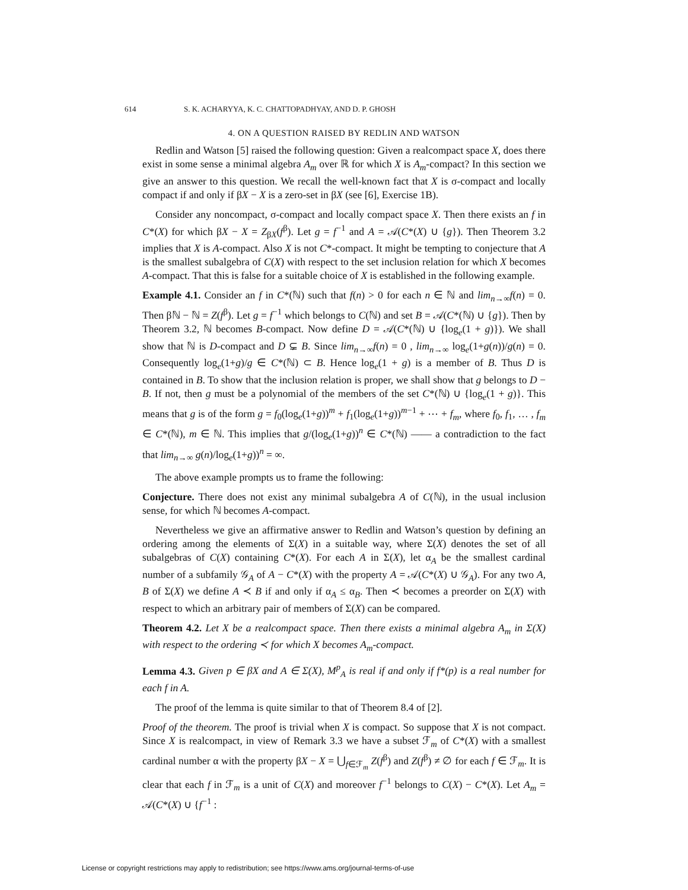614 S. K. ACHARYYA, K. C. CHATTOPADHYAY, AND D. P. GHOSH
4. ON A QUESTION RAISED BY REDLIN AND WATSON
Redlin and Watson [5] raised the following question: Given a realcompact space X, does there exist in some sense a minimal algebra A<sub>m</sub> over ℝ for which X is A<sub>m</sub>-compact? In this section we give an answer to this question. We recall the well-known fact that X is σ-compact and locally compact if and only if βX − X is a zero-set in βX (see [6], Exercise 1B).
Consider any noncompact, σ-compact and locally compact space X. Then there exists an f in C*(X) for which βX − X = Z<sub>βX</sub>(f<sup>β</sup>). Let g = f<sup>−1</sup> and A = 𝒜(C*(X) ∪ {g}). Then Theorem 3.2 implies that X is A-compact. Also X is not C*-compact. It might be tempting to conjecture that A is the smallest subalgebra of C(X) with respect to the set inclusion relation for which X becomes A-compact. That this is false for a suitable choice of X is established in the following example.
Example 4.1. Consider an f in C*(ℕ) such that f(n) > 0 for each n ∈ ℕ and lim<sub>n→∞</sub>f(n) = 0. Then βℕ − ℕ = Z(f<sup>β</sup>). Let g = f<sup>−1</sup> which belongs to C(ℕ) and set B = 𝒜(C*(ℕ) ∪ {g}). Then by Theorem 3.2, ℕ becomes B-compact. Now define D = 𝒜(C*(ℕ) ∪ {log<sub>e</sub>(1 + g)}). We shall show that ℕ is D-compact and D ⊊ B. Since lim<sub>n→∞</sub>f(n) = 0 , lim<sub>n→∞</sub> log<sub>e</sub>(1+g(n))/g(n) = 0. Consequently log<sub>e</sub>(1+g)/g ∈ C*(ℕ) ⊂ B. Hence log<sub>e</sub>(1 + g) is a member of B. Thus D is contained in B. To show that the inclusion relation is proper, we shall show that g belongs to D − B. If not, then g must be a polynomial of the members of the set C*(ℕ) ∪ {log<sub>e</sub>(1 + g)}. This means that g is of the form g = f<sub>0</sub>(log<sub>e</sub>(1+g))<sup>m</sup> + f<sub>1</sub>(log<sub>e</sub>(1+g))<sup>m−1</sup> + ⋯ + f<sub>m</sub>, where f<sub>0</sub>, f<sub>1</sub>, … , f<sub>m</sub> ∈ C*(ℕ), m ∈ ℕ. This implies that g/(log<sub>e</sub>(1+g))<sup>n</sup> ∈ C*(ℕ) —— a contradiction to the fact that lim<sub>n→∞</sub> g(n)/log<sub>e</sub>(1+g))<sup>n</sup> = ∞.
The above example prompts us to frame the following:
Conjecture. There does not exist any minimal subalgebra A of C(ℕ), in the usual inclusion sense, for which ℕ becomes A-compact.
Nevertheless we give an affirmative answer to Redlin and Watson’s question by defining an ordering among the elements of Σ(X) in a suitable way, where Σ(X) denotes the set of all subalgebras of C(X) containing C*(X). For each A in Σ(X), let α<sub>A</sub> be the smallest cardinal number of a subfamily 𝒢<sub>A</sub> of A − C*(X) with the property A = 𝒜(C*(X) ∪ 𝒢<sub>A</sub>). For any two A, B of Σ(X) we define A ≺ B if and only if α<sub>A</sub> ≤ α<sub>B</sub>. Then ≺ becomes a preorder on Σ(X) with respect to which an arbitrary pair of members of Σ(X) can be compared.
Theorem 4.2. Let X be a realcompact space. Then there exists a minimal algebra A<sub>m</sub> in Σ(X) with respect to the ordering ≺ for which X becomes A<sub>m</sub>-compact.
Lemma 4.3. Given p ∈ βX and A ∈ Σ(X), M<sup>p</sup><sub>A</sub> is real if and only if f*(p) is a real number for each f in A.
The proof of the lemma is quite similar to that of Theorem 8.4 of [2].
Proof of the theorem. The proof is trivial when X is compact. So suppose that X is not compact. Since X is realcompact, in view of Remark 3.3 we have a subset ℱ<sub>m</sub> of C*(X) with a smallest cardinal number α with the property βX − X = ⋃<sub>f∈ℱ<sub>m</sub></sub> Z(f<sup>β</sup>) and Z(f<sup>β</sup>) ≠ ∅ for each f ∈ ℱ<sub>m</sub>. It is clear that each f in ℱ<sub>m</sub> is a unit of C(X) and moreover f<sup>−1</sup> belongs to C(X) − C*(X). Let A<sub>m</sub> = 𝒜(C*(X) ∪ {f<sup>−1</sup> :
License or copyright restrictions may apply to redistribution; see https://www.ams.org/journal-terms-of-use